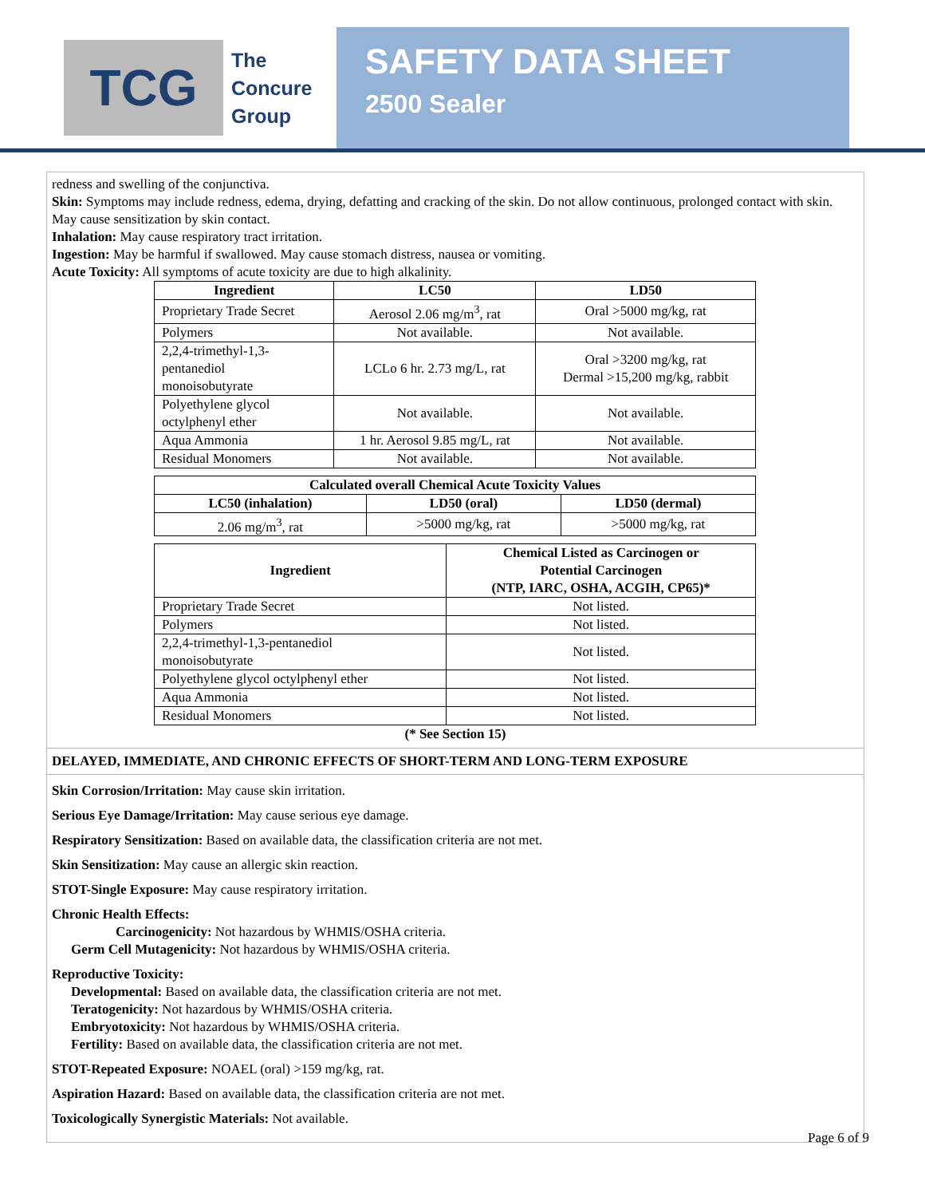TCG
The
Concure
Group
SAFETY DATA SHEET
2500 Sealer
redness and swelling of the conjunctiva.
Skin: Symptoms may include redness, edema, drying, defatting and cracking of the skin. Do not allow continuous, prolonged contact with skin. May cause sensitization by skin contact.
Inhalation: May cause respiratory tract irritation.
Ingestion: May be harmful if swallowed. May cause stomach distress, nausea or vomiting.
Acute Toxicity: All symptoms of acute toxicity are due to high alkalinity.
| Ingredient | LC50 | LD50 |
| --- | --- | --- |
| Proprietary Trade Secret | Aerosol 2.06 mg/m<sup>3</sup>, rat | Oral >5000 mg/kg, rat |
| Polymers | Not available. | Not available. |
| 2,2,4-trimethyl-1,3- pentanediol monoisobutyrate | LCLo 6 hr. 2.73 mg/L, rat | Oral >3200 mg/kg, rat Dermal >15,200 mg/kg, rabbit |
| Polyethylene glycol octylphenyl ether | Not available. | Not available. |
| Aqua Ammonia | 1 hr. Aerosol 9.85 mg/L, rat | Not available. |
| Residual Monomers | Not available. | Not available. |
| Calculated overall Chemical Acute Toxicity Values | | |
| --- | --- | --- |
| LC50 (inhalation) | LD50 (oral) | LD50 (dermal) |
| 2.06 mg/m<sup>3</sup>, rat | >5000 mg/kg, rat | >5000 mg/kg, rat |
| Ingredient | Chemical Listed as Carcinogen or Potential Carcinogen (NTP, IARC, OSHA, ACGIH, CP65)* |
| --- | --- |
| Proprietary Trade Secret | Not listed. |
| Polymers | Not listed. |
| 2,2,4-trimethyl-1,3-pentanediol monoisobutyrate | Not listed. |
| Polyethylene glycol octylphenyl ether | Not listed. |
| Aqua Ammonia | Not listed. |
| Residual Monomers | Not listed. |
(* See Section 15)
DELAYED, IMMEDIATE, AND CHRONIC EFFECTS OF SHORT-TERM AND LONG-TERM EXPOSURE
Skin Corrosion/Irritation: May cause skin irritation.
Serious Eye Damage/Irritation: May cause serious eye damage.
Respiratory Sensitization: Based on available data, the classification criteria are not met.
Skin Sensitization: May cause an allergic skin reaction.
STOT-Single Exposure: May cause respiratory irritation.
Chronic Health Effects:
Carcinogenicity: Not hazardous by WHMIS/OSHA criteria.
Germ Cell Mutagenicity: Not hazardous by WHMIS/OSHA criteria.
Reproductive Toxicity:
Developmental: Based on available data, the classification criteria are not met.
Teratogenicity: Not hazardous by WHMIS/OSHA criteria.
Embryotoxicity: Not hazardous by WHMIS/OSHA criteria.
Fertility: Based on available data, the classification criteria are not met.
STOT-Repeated Exposure: NOAEL (oral) >159 mg/kg, rat.
Aspiration Hazard: Based on available data, the classification criteria are not met.
Toxicologically Synergistic Materials: Not available.
Page 6 of 9